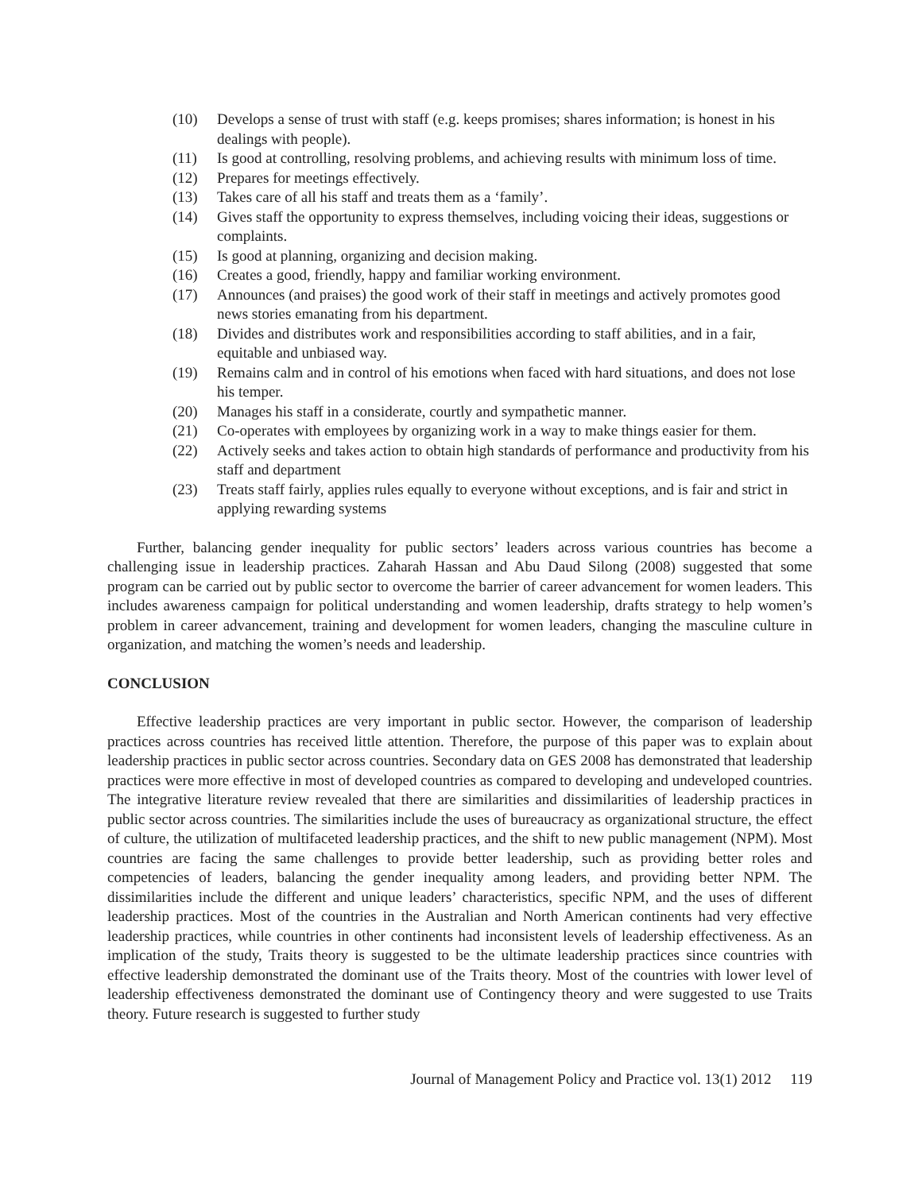(10) Develops a sense of trust with staff (e.g. keeps promises; shares information; is honest in his dealings with people).
(11) Is good at controlling, resolving problems, and achieving results with minimum loss of time.
(12) Prepares for meetings effectively.
(13) Takes care of all his staff and treats them as a ‘family’.
(14) Gives staff the opportunity to express themselves, including voicing their ideas, suggestions or complaints.
(15) Is good at planning, organizing and decision making.
(16) Creates a good, friendly, happy and familiar working environment.
(17) Announces (and praises) the good work of their staff in meetings and actively promotes good news stories emanating from his department.
(18) Divides and distributes work and responsibilities according to staff abilities, and in a fair, equitable and unbiased way.
(19) Remains calm and in control of his emotions when faced with hard situations, and does not lose his temper.
(20) Manages his staff in a considerate, courtly and sympathetic manner.
(21) Co-operates with employees by organizing work in a way to make things easier for them.
(22) Actively seeks and takes action to obtain high standards of performance and productivity from his staff and department
(23) Treats staff fairly, applies rules equally to everyone without exceptions, and is fair and strict in applying rewarding systems
Further, balancing gender inequality for public sectors’ leaders across various countries has become a challenging issue in leadership practices. Zaharah Hassan and Abu Daud Silong (2008) suggested that some program can be carried out by public sector to overcome the barrier of career advancement for women leaders. This includes awareness campaign for political understanding and women leadership, drafts strategy to help women’s problem in career advancement, training and development for women leaders, changing the masculine culture in organization, and matching the women’s needs and leadership.
CONCLUSION
Effective leadership practices are very important in public sector. However, the comparison of leadership practices across countries has received little attention. Therefore, the purpose of this paper was to explain about leadership practices in public sector across countries. Secondary data on GES 2008 has demonstrated that leadership practices were more effective in most of developed countries as compared to developing and undeveloped countries. The integrative literature review revealed that there are similarities and dissimilarities of leadership practices in public sector across countries. The similarities include the uses of bureaucracy as organizational structure, the effect of culture, the utilization of multifaceted leadership practices, and the shift to new public management (NPM). Most countries are facing the same challenges to provide better leadership, such as providing better roles and competencies of leaders, balancing the gender inequality among leaders, and providing better NPM. The dissimilarities include the different and unique leaders’ characteristics, specific NPM, and the uses of different leadership practices. Most of the countries in the Australian and North American continents had very effective leadership practices, while countries in other continents had inconsistent levels of leadership effectiveness. As an implication of the study, Traits theory is suggested to be the ultimate leadership practices since countries with effective leadership demonstrated the dominant use of the Traits theory. Most of the countries with lower level of leadership effectiveness demonstrated the dominant use of Contingency theory and were suggested to use Traits theory. Future research is suggested to further study
Journal of Management Policy and Practice vol. 13(1) 2012 119